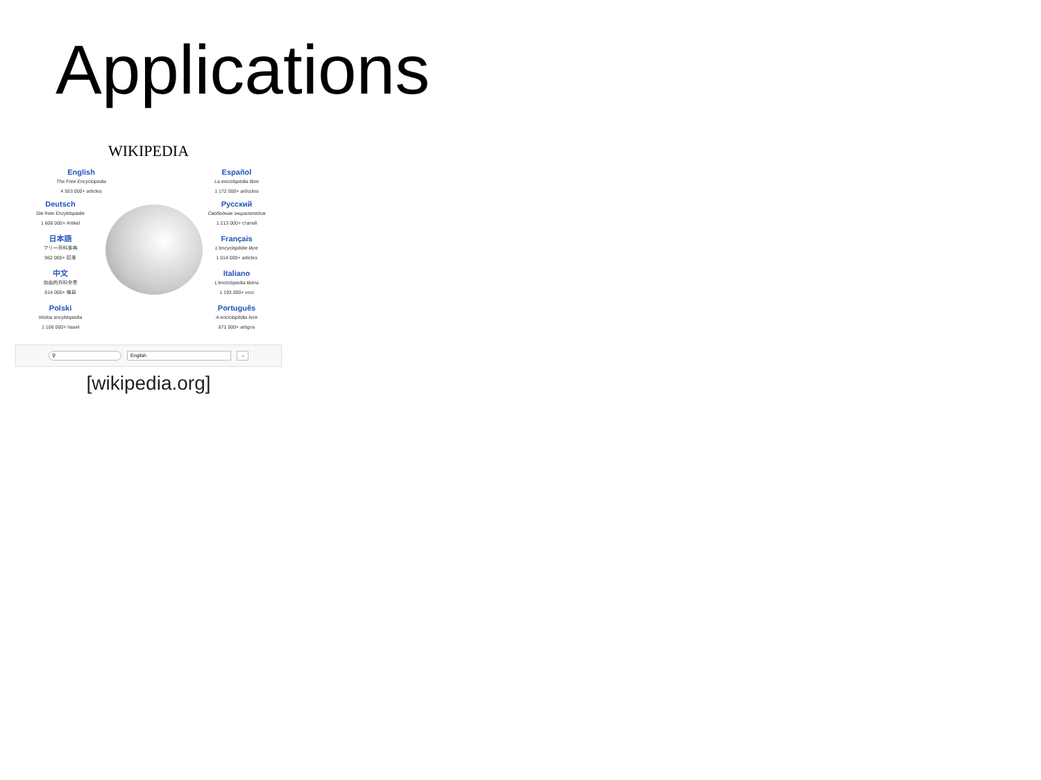Applications
WIKIPEDIA
English
The Free Encyclopedia
4 553 000+ articles
Español
La enciclopedia libre
1 172 000+ artículos
Deutsch
Die freie Enzyklopädie
1 606 000+ Artikel
Русский
Свободная энциклопедия
1 213 000+ статей
日本語
フリー百科事典
962 000+ 記事
Français
L'encyclopédie libre
1 614 000+ articles
中文
自由的百科全書
814 000+ 條目
Italiano
L'enciclopedia libera
1 193 000+ voci
Polski
Wolna encyklopedia
1 106 000+ haseł
Português
A enciclopédia livre
871 000+ artigos
⚲ English →
[wikipedia.org]